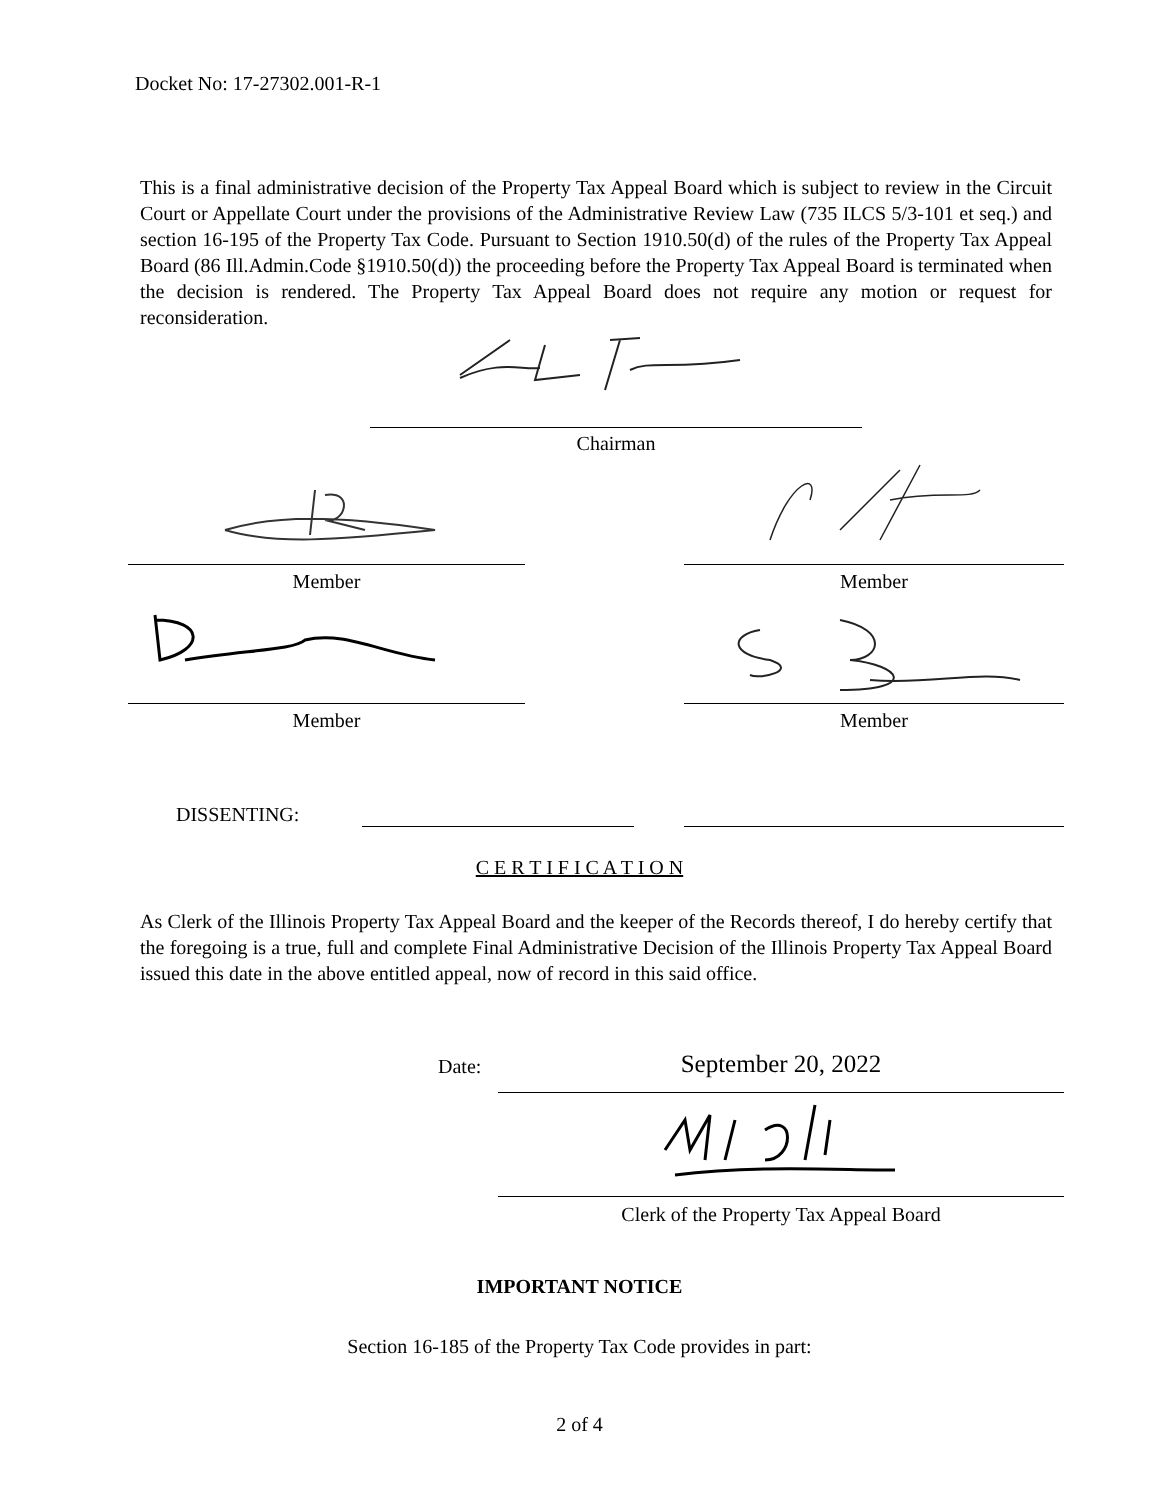Docket No: 17-27302.001-R-1
This is a final administrative decision of the Property Tax Appeal Board which is subject to review in the Circuit Court or Appellate Court under the provisions of the Administrative Review Law (735 ILCS 5/3-101 et seq.) and section 16-195 of the Property Tax Code. Pursuant to Section 1910.50(d) of the rules of the Property Tax Appeal Board (86 Ill.Admin.Code §1910.50(d)) the proceeding before the Property Tax Appeal Board is terminated when the decision is rendered. The Property Tax Appeal Board does not require any motion or request for reconsideration.
Chairman
Member Member
Member Member
DISSENTING:
C E R T I F I C A T I O N
As Clerk of the Illinois Property Tax Appeal Board and the keeper of the Records thereof, I do hereby certify that the foregoing is a true, full and complete Final Administrative Decision of the Illinois Property Tax Appeal Board issued this date in the above entitled appeal, now of record in this said office.
Date: September 20, 2022
Clerk of the Property Tax Appeal Board
IMPORTANT NOTICE
Section 16-185 of the Property Tax Code provides in part:
2 of 4